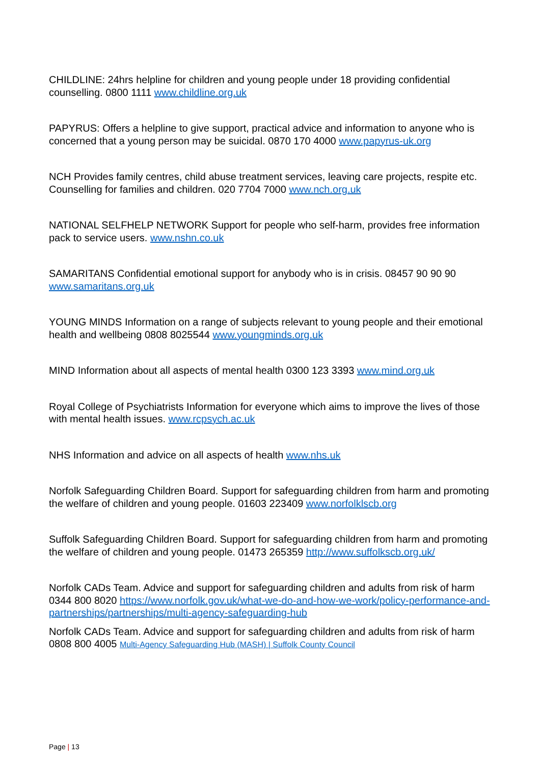CHILDLINE: 24hrs helpline for children and young people under 18 providing confidential counselling. 0800 1111 www.childline.org.uk
PAPYRUS: Offers a helpline to give support, practical advice and information to anyone who is concerned that a young person may be suicidal. 0870 170 4000 www.papyrus-uk.org
NCH Provides family centres, child abuse treatment services, leaving care projects, respite etc. Counselling for families and children. 020 7704 7000 www.nch.org.uk
NATIONAL SELFHELP NETWORK Support for people who self-harm, provides free information pack to service users. www.nshn.co.uk
SAMARITANS Confidential emotional support for anybody who is in crisis. 08457 90 90 90 www.samaritans.org.uk
YOUNG MINDS Information on a range of subjects relevant to young people and their emotional health and wellbeing 0808 8025544 www.youngminds.org.uk
MIND Information about all aspects of mental health 0300 123 3393 www.mind.org.uk
Royal College of Psychiatrists Information for everyone which aims to improve the lives of those with mental health issues. www.rcpsych.ac.uk
NHS Information and advice on all aspects of health www.nhs.uk
Norfolk Safeguarding Children Board. Support for safeguarding children from harm and promoting the welfare of children and young people. 01603 223409 www.norfolklscb.org
Suffolk Safeguarding Children Board. Support for safeguarding children from harm and promoting the welfare of children and young people. 01473 265359 http://www.suffolkscb.org.uk/
Norfolk CADs Team. Advice and support for safeguarding children and adults from risk of harm 0344 800 8020 https://www.norfolk.gov.uk/what-we-do-and-how-we-work/policy-performance-and-partnerships/partnerships/multi-agency-safeguarding-hub
Norfolk CADs Team. Advice and support for safeguarding children and adults from risk of harm 0808 800 4005 Multi-Agency Safeguarding Hub (MASH) | Suffolk County Council
Page | 13